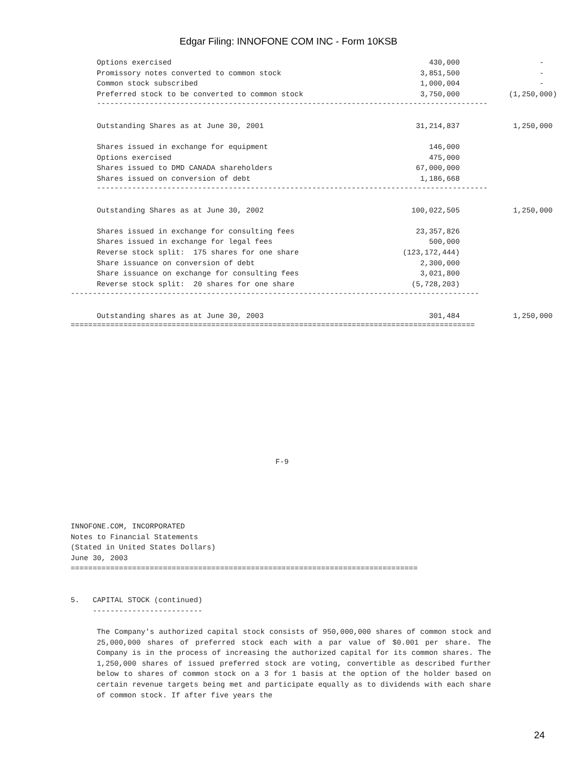Edgar Filing: INNOFONE COM INC - Form 10KSB
| Options exercised | 430,000 | - |
| Promissory notes converted to common stock | 3,851,500 | - |
| Common stock subscribed | 1,000,004 | - |
| Preferred stock to be converted to common stock | 3,750,000 | (1,250,000) |
| ----------------------------------------------------------------------------------------- | | |
| Outstanding Shares as at June 30, 2001 | 31,214,837 | 1,250,000 |
| Shares issued in exchange for equipment | 146,000 | |
| Options exercised | 475,000 | |
| Shares issued to DMD CANADA shareholders | 67,000,000 | |
| Shares issued on conversion of debt | 1,186,668 | |
| ----------------------------------------------------------------------------------------- | | |
| Outstanding Shares as at June 30, 2002 | 100,022,505 | 1,250,000 |
| Shares issued in exchange for consulting fees | 23,357,826 | |
| Shares issued in exchange for legal fees | 500,000 | |
| Reverse stock split: 175 shares for one share | (123,172,444) | |
| Share issuance on conversion of debt | 2,300,000 | |
| Share issuance on exchange for consulting fees | 3,021,800 | |
| Reverse stock split: 20 shares for one share | (5,728,203) | |
| --------------------------------------------------------------------------------------------- | | |
| Outstanding shares as at June 30, 2003 | 301,484 | 1,250,000 |
| ============================================================================================ | | |
F-9
INNOFONE.COM, INCORPORATED Notes to Financial Statements (Stated in United States Dollars) June 30, 2003 =============================================================================== 5. CAPITAL STOCK (continued) -------------------------
The Company's authorized capital stock consists of 950,000,000 shares of common stock and 25,000,000 shares of preferred stock each with a par value of $0.001 per share. The Company is in the process of increasing the authorized capital for its common shares. The 1,250,000 shares of issued preferred stock are voting, convertible as described further below to shares of common stock on a 3 for 1 basis at the option of the holder based on certain revenue targets being met and participate equally as to dividends with each share of common stock. If after five years the
24